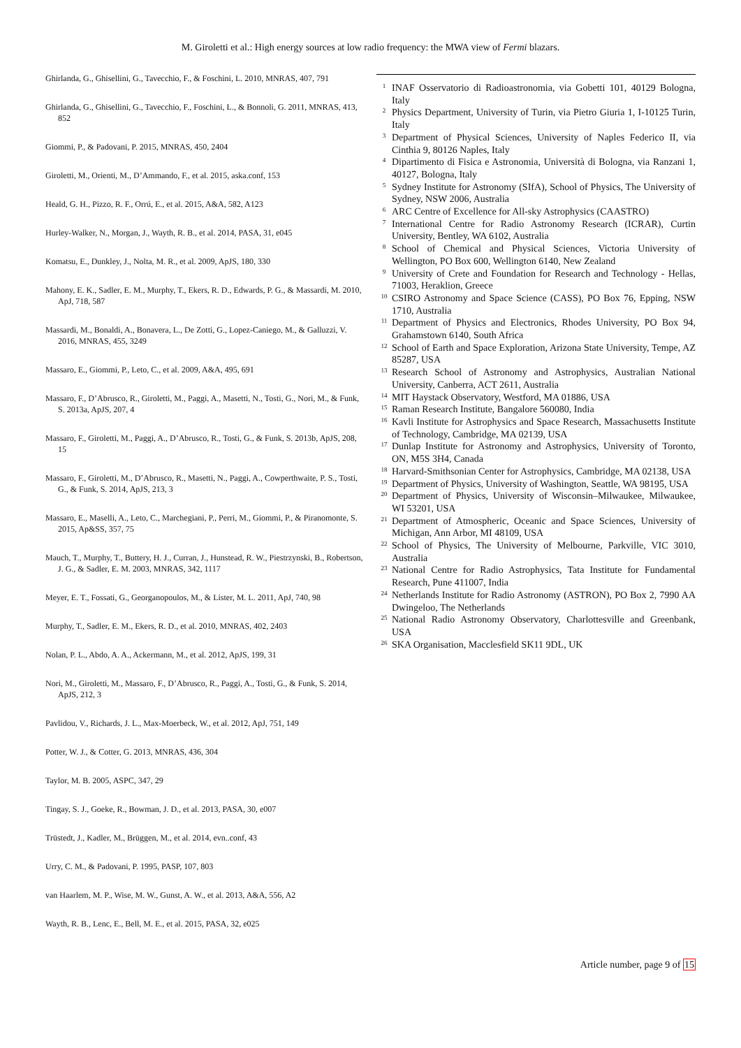M. Giroletti et al.: High energy sources at low radio frequency: the MWA view of Fermi blazars.
Ghirlanda, G., Ghisellini, G., Tavecchio, F., & Foschini, L. 2010, MNRAS, 407, 791
Ghirlanda, G., Ghisellini, G., Tavecchio, F., Foschini, L., & Bonnoli, G. 2011, MNRAS, 413, 852
Giommi, P., & Padovani, P. 2015, MNRAS, 450, 2404
Giroletti, M., Orienti, M., D’Ammando, F., et al. 2015, aska.conf, 153
Heald, G. H., Pizzo, R. F., Orrú, E., et al. 2015, A&A, 582, A123
Hurley-Walker, N., Morgan, J., Wayth, R. B., et al. 2014, PASA, 31, e045
Komatsu, E., Dunkley, J., Nolta, M. R., et al. 2009, ApJS, 180, 330
Mahony, E. K., Sadler, E. M., Murphy, T., Ekers, R. D., Edwards, P. G., & Massardi, M. 2010, ApJ, 718, 587
Massardi, M., Bonaldi, A., Bonavera, L., De Zotti, G., Lopez-Caniego, M., & Galluzzi, V. 2016, MNRAS, 455, 3249
Massaro, E., Giommi, P., Leto, C., et al. 2009, A&A, 495, 691
Massaro, F., D’Abrusco, R., Giroletti, M., Paggi, A., Masetti, N., Tosti, G., Nori, M., & Funk, S. 2013a, ApJS, 207, 4
Massaro, F., Giroletti, M., Paggi, A., D’Abrusco, R., Tosti, G., & Funk, S. 2013b, ApJS, 208, 15
Massaro, F., Giroletti, M., D’Abrusco, R., Masetti, N., Paggi, A., Cowperthwaite, P. S., Tosti, G., & Funk, S. 2014, ApJS, 213, 3
Massaro, E., Maselli, A., Leto, C., Marchegiani, P., Perri, M., Giommi, P., & Piranomonte, S. 2015, Ap&SS, 357, 75
Mauch, T., Murphy, T., Buttery, H. J., Curran, J., Hunstead, R. W., Piestrzynski, B., Robertson, J. G., & Sadler, E. M. 2003, MNRAS, 342, 1117
Meyer, E. T., Fossati, G., Georganopoulos, M., & Lister, M. L. 2011, ApJ, 740, 98
Murphy, T., Sadler, E. M., Ekers, R. D., et al. 2010, MNRAS, 402, 2403
Nolan, P. L., Abdo, A. A., Ackermann, M., et al. 2012, ApJS, 199, 31
Nori, M., Giroletti, M., Massaro, F., D’Abrusco, R., Paggi, A., Tosti, G., & Funk, S. 2014, ApJS, 212, 3
Pavlidou, V., Richards, J. L., Max-Moerbeck, W., et al. 2012, ApJ, 751, 149
Potter, W. J., & Cotter, G. 2013, MNRAS, 436, 304
Taylor, M. B. 2005, ASPC, 347, 29
Tingay, S. J., Goeke, R., Bowman, J. D., et al. 2013, PASA, 30, e007
Trüstedt, J., Kadler, M., Brüggen, M., et al. 2014, evn..conf, 43
Urry, C. M., & Padovani, P. 1995, PASP, 107, 803
van Haarlem, M. P., Wise, M. W., Gunst, A. W., et al. 2013, A&A, 556, A2
Wayth, R. B., Lenc, E., Bell, M. E., et al. 2015, PASA, 32, e025
<sup>1</sup>
INAF Osservatorio di Radioastronomia, via Gobetti 101, 40129 Bologna, Italy
<sup>2</sup>
Physics Department, University of Turin, via Pietro Giuria 1, I-10125 Turin, Italy
<sup>3</sup>
Department of Physical Sciences, University of Naples Federico II, via Cinthia 9, 80126 Naples, Italy
<sup>4</sup>
Dipartimento di Fisica e Astronomia, Università di Bologna, via Ranzani 1, 40127, Bologna, Italy
<sup>5</sup>
Sydney Institute for Astronomy (SIfA), School of Physics, The University of Sydney, NSW 2006, Australia
<sup>6</sup>
ARC Centre of Excellence for All-sky Astrophysics (CAASTRO)
<sup>7</sup>
International Centre for Radio Astronomy Research (ICRAR), Curtin University, Bentley, WA 6102, Australia
<sup>8</sup>
School of Chemical and Physical Sciences, Victoria University of Wellington, PO Box 600, Wellington 6140, New Zealand
<sup>9</sup>
University of Crete and Foundation for Research and Technology - Hellas, 71003, Heraklion, Greece
<sup>10</sup>
CSIRO Astronomy and Space Science (CASS), PO Box 76, Epping, NSW 1710, Australia
<sup>11</sup>
Department of Physics and Electronics, Rhodes University, PO Box 94, Grahamstown 6140, South Africa
<sup>12</sup>
School of Earth and Space Exploration, Arizona State University, Tempe, AZ 85287, USA
<sup>13</sup>
Research School of Astronomy and Astrophysics, Australian National University, Canberra, ACT 2611, Australia
<sup>14</sup>
MIT Haystack Observatory, Westford, MA 01886, USA
<sup>15</sup>
Raman Research Institute, Bangalore 560080, India
<sup>16</sup>
Kavli Institute for Astrophysics and Space Research, Massachusetts Institute of Technology, Cambridge, MA 02139, USA
<sup>17</sup>
Dunlap Institute for Astronomy and Astrophysics, University of Toronto, ON, M5S 3H4, Canada
<sup>18</sup>
Harvard-Smithsonian Center for Astrophysics, Cambridge, MA 02138, USA
<sup>19</sup>
Department of Physics, University of Washington, Seattle, WA 98195, USA
<sup>20</sup>
Department of Physics, University of Wisconsin–Milwaukee, Milwaukee, WI 53201, USA
<sup>21</sup>
Department of Atmospheric, Oceanic and Space Sciences, University of Michigan, Ann Arbor, MI 48109, USA
<sup>22</sup>
School of Physics, The University of Melbourne, Parkville, VIC 3010, Australia
<sup>23</sup>
National Centre for Radio Astrophysics, Tata Institute for Fundamental Research, Pune 411007, India
<sup>24</sup>
Netherlands Institute for Radio Astronomy (ASTRON), PO Box 2, 7990 AA Dwingeloo, The Netherlands
<sup>25</sup>
National Radio Astronomy Observatory, Charlottesville and Greenbank, USA
<sup>26</sup>
SKA Organisation, Macclesfield SK11 9DL, UK
Article number, page 9 of 15